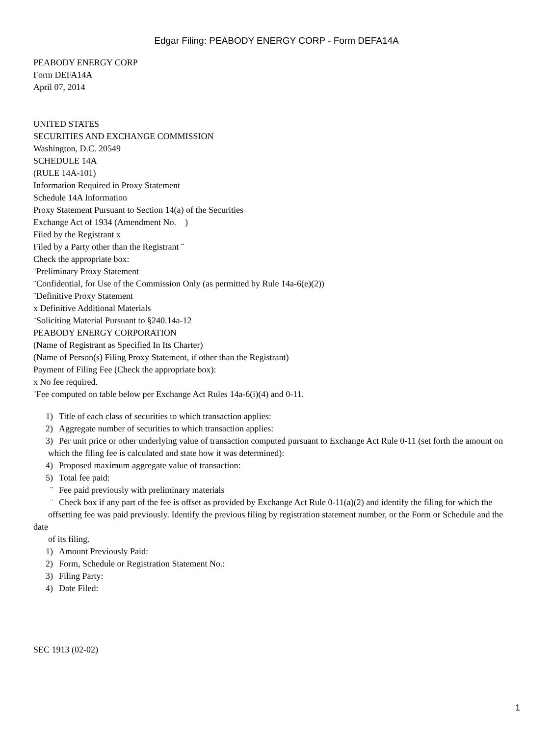Edgar Filing: PEABODY ENERGY CORP - Form DEFA14A
PEABODY ENERGY CORP
Form DEFA14A
April 07, 2014
UNITED STATES
SECURITIES AND EXCHANGE COMMISSION
Washington, D.C. 20549
SCHEDULE 14A
(RULE 14A-101)
Information Required in Proxy Statement
Schedule 14A Information
Proxy Statement Pursuant to Section 14(a) of the Securities
Exchange Act of 1934 (Amendment No. )
Filed by the Registrant x
Filed by a Party other than the Registrant ¨
Check the appropriate box:
¨Preliminary Proxy Statement
¨Confidential, for Use of the Commission Only (as permitted by Rule 14a-6(e)(2))
¨Definitive Proxy Statement
x Definitive Additional Materials
¨Soliciting Material Pursuant to §240.14a-12
PEABODY ENERGY CORPORATION
(Name of Registrant as Specified In Its Charter)
(Name of Person(s) Filing Proxy Statement, if other than the Registrant)
Payment of Filing Fee (Check the appropriate box):
x No fee required.
¨Fee computed on table below per Exchange Act Rules 14a-6(i)(4) and 0-11.
1) Title of each class of securities to which transaction applies:
2) Aggregate number of securities to which transaction applies:
3) Per unit price or other underlying value of transaction computed pursuant to Exchange Act Rule 0-11 (set forth the amount on
which the filing fee is calculated and state how it was determined):
4) Proposed maximum aggregate value of transaction:
5) Total fee paid:
¨ Fee paid previously with preliminary materials
¨ Check box if any part of the fee is offset as provided by Exchange Act Rule 0-11(a)(2) and identify the filing for which the
offsetting fee was paid previously. Identify the previous filing by registration statement number, or the Form or Schedule and the date
of its filing.
1) Amount Previously Paid:
2) Form, Schedule or Registration Statement No.:
3) Filing Party:
4) Date Filed:
SEC 1913 (02-02)
1